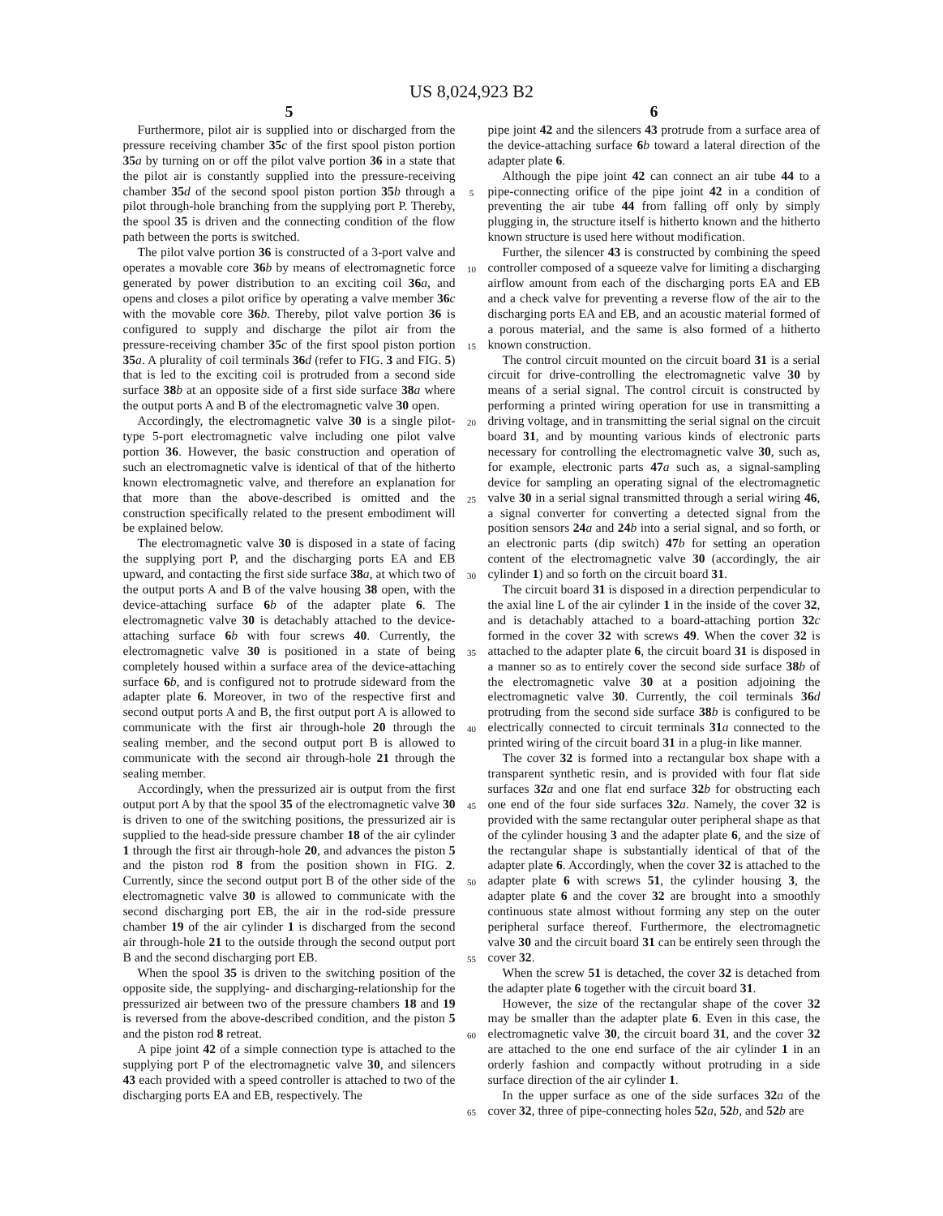US 8,024,923 B2
5
Furthermore, pilot air is supplied into or discharged from the pressure receiving chamber 35 c of the first spool piston portion 35 a by turning on or off the pilot valve portion 36 in a state that the pilot air is constantly supplied into the pressure-receiving chamber 35 d of the second spool piston portion 35 b through a pilot through-hole branching from the supplying port P. Thereby, the spool 35 is driven and the connecting condition of the flow path between the ports is switched.
The pilot valve portion 36 is constructed of a 3-port valve and operates a movable core 36 b by means of electromagnetic force generated by power distribution to an exciting coil 36 a, and opens and closes a pilot orifice by operating a valve member 36 c with the movable core 36 b. Thereby, pilot valve portion 36 is configured to supply and discharge the pilot air from the pressure-receiving chamber 35 c of the first spool piston portion 35 a. A plurality of coil terminals 36 d (refer to FIG. 3 and FIG. 5) that is led to the exciting coil is protruded from a second side surface 38 b at an opposite side of a first side surface 38 a where the output ports A and B of the electromagnetic valve 30 open.
Accordingly, the electromagnetic valve 30 is a single pilot-type 5-port electromagnetic valve including one pilot valve portion 36. However, the basic construction and operation of such an electromagnetic valve is identical of that of the hitherto known electromagnetic valve, and therefore an explanation for that more than the above-described is omitted and the construction specifically related to the present embodiment will be explained below.
The electromagnetic valve 30 is disposed in a state of facing the supplying port P, and the discharging ports EA and EB upward, and contacting the first side surface 38 a, at which two of the output ports A and B of the valve housing 38 open, with the device-attaching surface 6 b of the adapter plate 6. The electromagnetic valve 30 is detachably attached to the device-attaching surface 6 b with four screws 40. Currently, the electromagnetic valve 30 is positioned in a state of being completely housed within a surface area of the device-attaching surface 6 b, and is configured not to protrude sideward from the adapter plate 6. Moreover, in two of the respective first and second output ports A and B, the first output port A is allowed to communicate with the first air through-hole 20 through the sealing member, and the second output port B is allowed to communicate with the second air through-hole 21 through the sealing member.
Accordingly, when the pressurized air is output from the first output port A by that the spool 35 of the electromagnetic valve 30 is driven to one of the switching positions, the pressurized air is supplied to the head-side pressure chamber 18 of the air cylinder 1 through the first air through-hole 20, and advances the piston 5 and the piston rod 8 from the position shown in FIG. 2. Currently, since the second output port B of the other side of the electromagnetic valve 30 is allowed to communicate with the second discharging port EB, the air in the rod-side pressure chamber 19 of the air cylinder 1 is discharged from the second air through-hole 21 to the outside through the second output port B and the second discharging port EB.
When the spool 35 is driven to the switching position of the opposite side, the supplying- and discharging-relationship for the pressurized air between two of the pressure chambers 18 and 19 is reversed from the above-described condition, and the piston 5 and the piston rod 8 retreat.
A pipe joint 42 of a simple connection type is attached to the supplying port P of the electromagnetic valve 30, and silencers 43 each provided with a speed controller is attached to two of the discharging ports EA and EB, respectively. The
5
10
15
20
25
30
35
40
45
50
55
60
65
6
pipe joint 42 and the silencers 43 protrude from a surface area of the device-attaching surface 6 b toward a lateral direction of the adapter plate 6.
Although the pipe joint 42 can connect an air tube 44 to a pipe-connecting orifice of the pipe joint 42 in a condition of preventing the air tube 44 from falling off only by simply plugging in, the structure itself is hitherto known and the hitherto known structure is used here without modification.
Further, the silencer 43 is constructed by combining the speed controller composed of a squeeze valve for limiting a discharging airflow amount from each of the discharging ports EA and EB and a check valve for preventing a reverse flow of the air to the discharging ports EA and EB, and an acoustic material formed of a porous material, and the same is also formed of a hitherto known construction.
The control circuit mounted on the circuit board 31 is a serial circuit for drive-controlling the electromagnetic valve 30 by means of a serial signal. The control circuit is constructed by performing a printed wiring operation for use in transmitting a driving voltage, and in transmitting the serial signal on the circuit board 31, and by mounting various kinds of electronic parts necessary for controlling the electromagnetic valve 30, such as, for example, electronic parts 47 a such as, a signal-sampling device for sampling an operating signal of the electromagnetic valve 30 in a serial signal transmitted through a serial wiring 46, a signal converter for converting a detected signal from the position sensors 24 a and 24 b into a serial signal, and so forth, or an electronic parts (dip switch) 47 b for setting an operation content of the electromagnetic valve 30 (accordingly, the air cylinder 1) and so forth on the circuit board 31.
The circuit board 31 is disposed in a direction perpendicular to the axial line L of the air cylinder 1 in the inside of the cover 32, and is detachably attached to a board-attaching portion 32 c formed in the cover 32 with screws 49. When the cover 32 is attached to the adapter plate 6, the circuit board 31 is disposed in a manner so as to entirely cover the second side surface 38 b of the electromagnetic valve 30 at a position adjoining the electromagnetic valve 30. Currently, the coil terminals 36 d protruding from the second side surface 38 b is configured to be electrically connected to circuit terminals 31 a connected to the printed wiring of the circuit board 31 in a plug-in like manner.
The cover 32 is formed into a rectangular box shape with a transparent synthetic resin, and is provided with four flat side surfaces 32 a and one flat end surface 32 b for obstructing each one end of the four side surfaces 32 a. Namely, the cover 32 is provided with the same rectangular outer peripheral shape as that of the cylinder housing 3 and the adapter plate 6, and the size of the rectangular shape is substantially identical of that of the adapter plate 6. Accordingly, when the cover 32 is attached to the adapter plate 6 with screws 51, the cylinder housing 3, the adapter plate 6 and the cover 32 are brought into a smoothly continuous state almost without forming any step on the outer peripheral surface thereof. Furthermore, the electromagnetic valve 30 and the circuit board 31 can be entirely seen through the cover 32.
When the screw 51 is detached, the cover 32 is detached from the adapter plate 6 together with the circuit board 31.
However, the size of the rectangular shape of the cover 32 may be smaller than the adapter plate 6. Even in this case, the electromagnetic valve 30, the circuit board 31, and the cover 32 are attached to the one end surface of the air cylinder 1 in an orderly fashion and compactly without protruding in a side surface direction of the air cylinder 1.
In the upper surface as one of the side surfaces 32 a of the cover 32, three of pipe-connecting holes 52 a, 52 b, and 52 b are